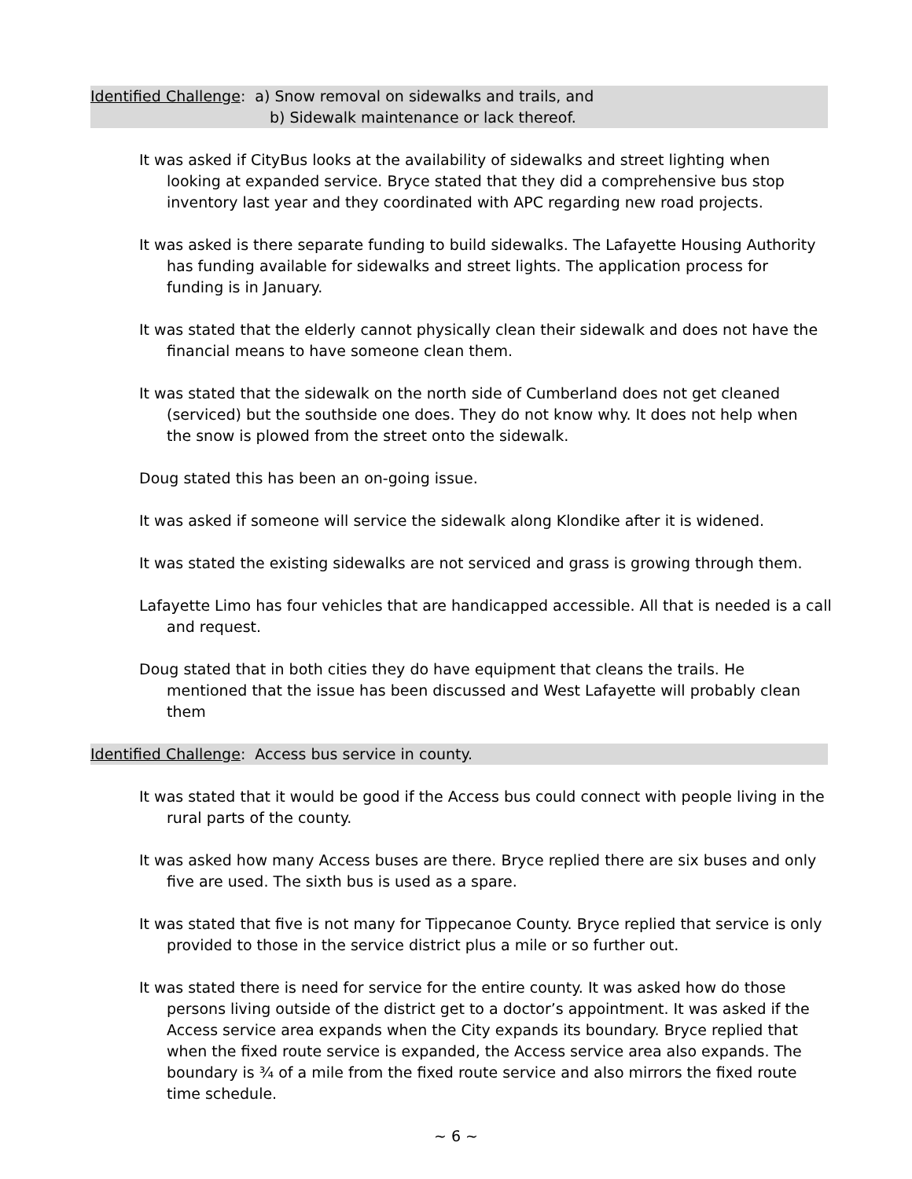Identified Challenge: a) Snow removal on sidewalks and trails, and
b) Sidewalk maintenance or lack thereof.
It was asked if CityBus looks at the availability of sidewalks and street lighting when looking at expanded service. Bryce stated that they did a comprehensive bus stop inventory last year and they coordinated with APC regarding new road projects.
It was asked is there separate funding to build sidewalks. The Lafayette Housing Authority has funding available for sidewalks and street lights. The application process for funding is in January.
It was stated that the elderly cannot physically clean their sidewalk and does not have the financial means to have someone clean them.
It was stated that the sidewalk on the north side of Cumberland does not get cleaned (serviced) but the southside one does. They do not know why. It does not help when the snow is plowed from the street onto the sidewalk.
Doug stated this has been an on-going issue.
It was asked if someone will service the sidewalk along Klondike after it is widened.
It was stated the existing sidewalks are not serviced and grass is growing through them.
Lafayette Limo has four vehicles that are handicapped accessible. All that is needed is a call and request.
Doug stated that in both cities they do have equipment that cleans the trails. He mentioned that the issue has been discussed and West Lafayette will probably clean them
Identified Challenge: Access bus service in county.
It was stated that it would be good if the Access bus could connect with people living in the rural parts of the county.
It was asked how many Access buses are there. Bryce replied there are six buses and only five are used. The sixth bus is used as a spare.
It was stated that five is not many for Tippecanoe County. Bryce replied that service is only provided to those in the service district plus a mile or so further out.
It was stated there is need for service for the entire county. It was asked how do those persons living outside of the district get to a doctor’s appointment. It was asked if the Access service area expands when the City expands its boundary. Bryce replied that when the fixed route service is expanded, the Access service area also expands. The boundary is ¾ of a mile from the fixed route service and also mirrors the fixed route time schedule.
~ 6 ~